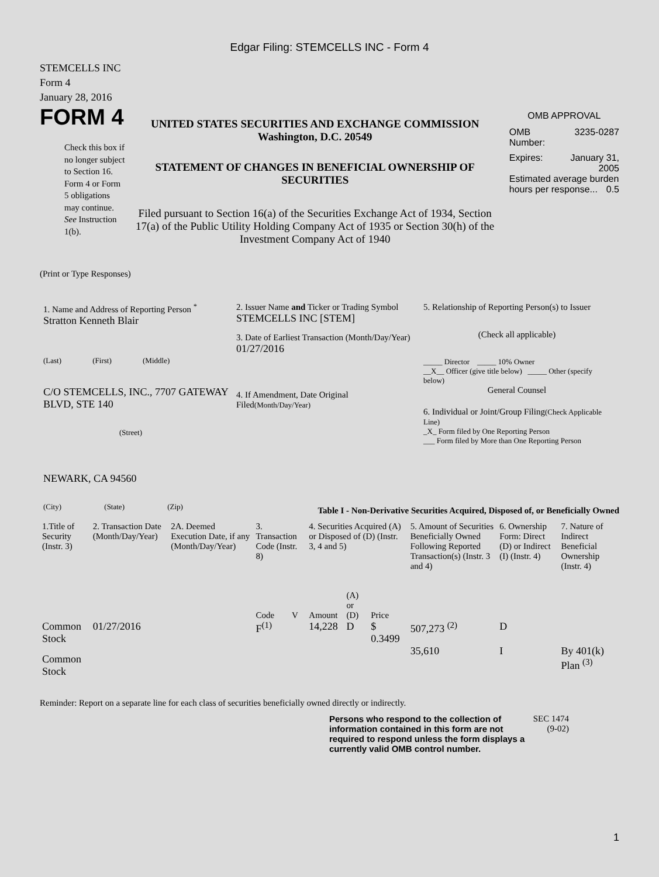Edgar Filing: STEMCELLS INC - Form 4
STEMCELLS INC
Form 4
January 28, 2016
FORM 4
Check this box if no longer subject to Section 16. Form 4 or Form 5 obligations may continue. See Instruction 1(b).
UNITED STATES SECURITIES AND EXCHANGE COMMISSION
Washington, D.C. 20549
STATEMENT OF CHANGES IN BENEFICIAL OWNERSHIP OF SECURITIES
Filed pursuant to Section 16(a) of the Securities Exchange Act of 1934, Section 17(a) of the Public Utility Holding Company Act of 1935 or Section 30(h) of the Investment Company Act of 1940
OMB APPROVAL
OMB
Number: 3235-0287
Expires: January 31,
2005
Estimated average burden hours per response... 0.5
(Print or Type Responses)
1. Name and Address of Reporting Person <sup>*</sup>
Stratton Kenneth Blair
(Last) (First) (Middle)
C/O STEMCELLS, INC., 7707 GATEWAY BLVD, STE 140
(Street)
NEWARK, CA 94560
(City) (State) (Zip)
2. Issuer Name and Ticker or Trading Symbol
STEMCELLS INC [STEM]
3. Date of Earliest Transaction (Month/Day/Year)
01/27/2016
4. If Amendment, Date Original Filed(Month/Day/Year)
5. Relationship of Reporting Person(s) to Issuer
(Check all applicable)
_____ Director _____ 10% Owner
__X__ Officer (give title below) _____ Other (specify below)
General Counsel
6. Individual or Joint/Group Filing(Check Applicable Line)
_X_ Form filed by One Reporting Person
___ Form filed by More than One Reporting Person
Table I - Non-Derivative Securities Acquired, Disposed of, or Beneficially Owned
| 1.Title of Security (Instr. 3) | 2. Transaction Date (Month/Day/Year) | 2A. Deemed Execution Date, if any (Month/Day/Year) | 3. Transaction Code (Instr. 8) | | 4. Securities Acquired (A) or Disposed of (D) (Instr. 3, 4 and 5) | | | 5. Amount of Securities Beneficially Owned Following Reported Transaction(s) (Instr. 3 and 4) | 6. Ownership Form: Direct (D) or Indirect (I) (Instr. 4) | 7. Nature of Indirect Beneficial Ownership (Instr. 4) |
| --- | --- | --- | --- | --- | --- | --- | --- | --- | --- | --- |
| | | | Code | V | Amount | (A) or (D) | Price | | | |
| Common Stock | 01/27/2016 | | F<sup>(1)</sup> | | 14,228 | D | $ 0.3499 | 507,273 <sup>(2)</sup> | D | |
| Common Stock | | | | | | | | 35,610 | I | By 401(k) Plan <sup>(3)</sup> |
Reminder: Report on a separate line for each class of securities beneficially owned directly or indirectly.
Persons who respond to the collection of information contained in this form are not required to respond unless the form displays a currently valid OMB control number.
SEC 1474
(9-02)
1